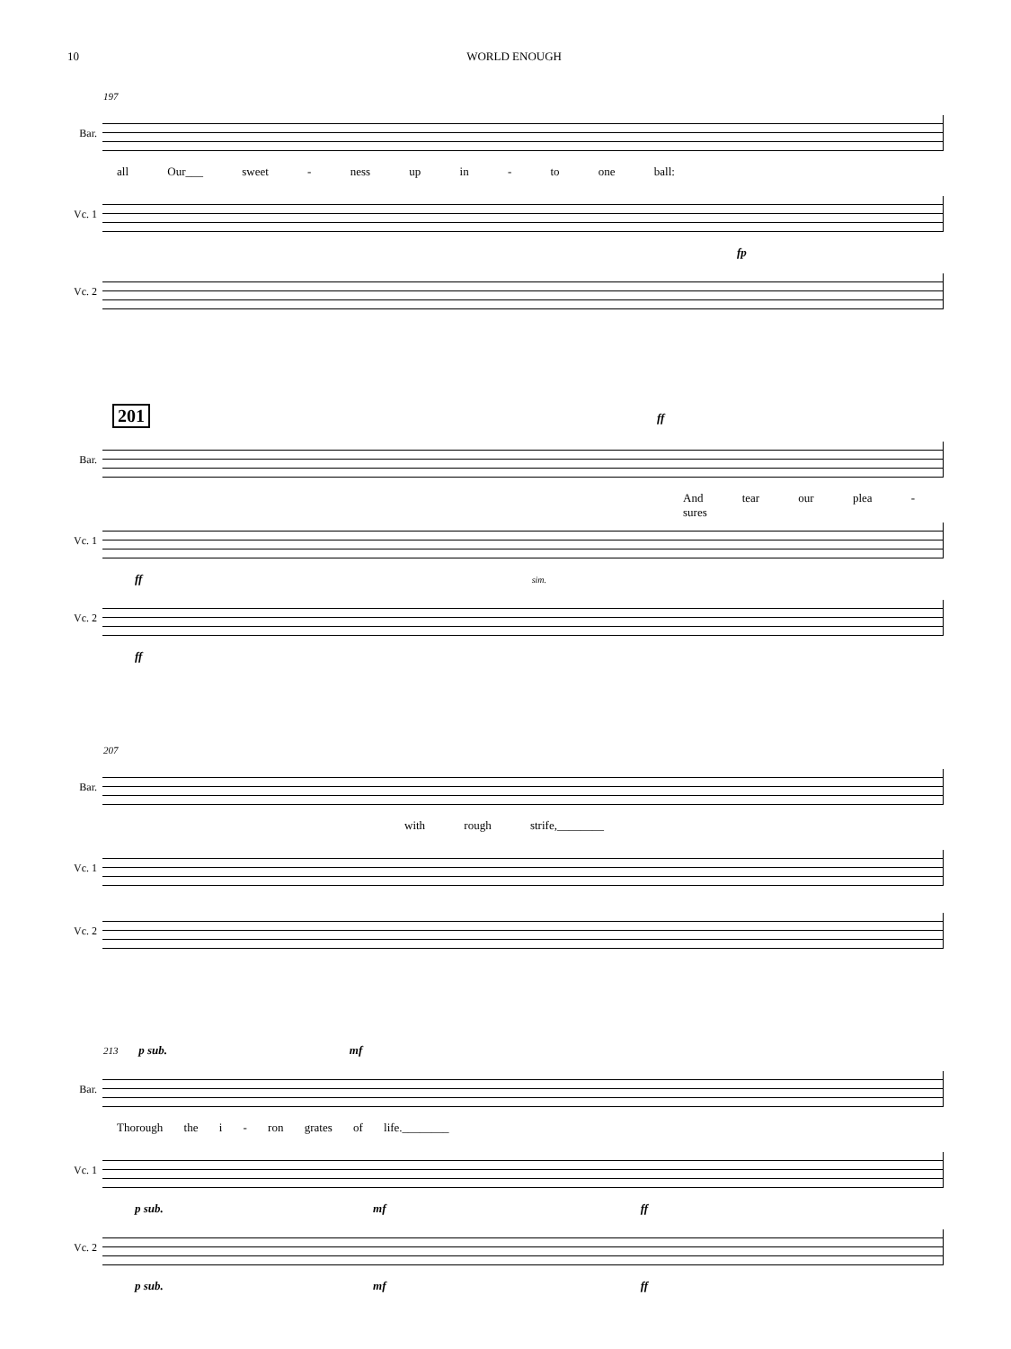10 WORLD ENOUGH
197
Bar.
all Our___ sweet - ness up in - to one ball:
Vc. 1
fp
Vc. 2
201
ff
Bar.
And tear our plea - sures
Vc. 1
ff sim.
Vc. 2
ff
207
Bar.
with rough strife,________
Vc. 1
Vc. 2
213 p sub. mf
Bar.
Thorough the i - ron grates of life.________
Vc. 1
p sub. mf ff
Vc. 2
p sub. mf ff